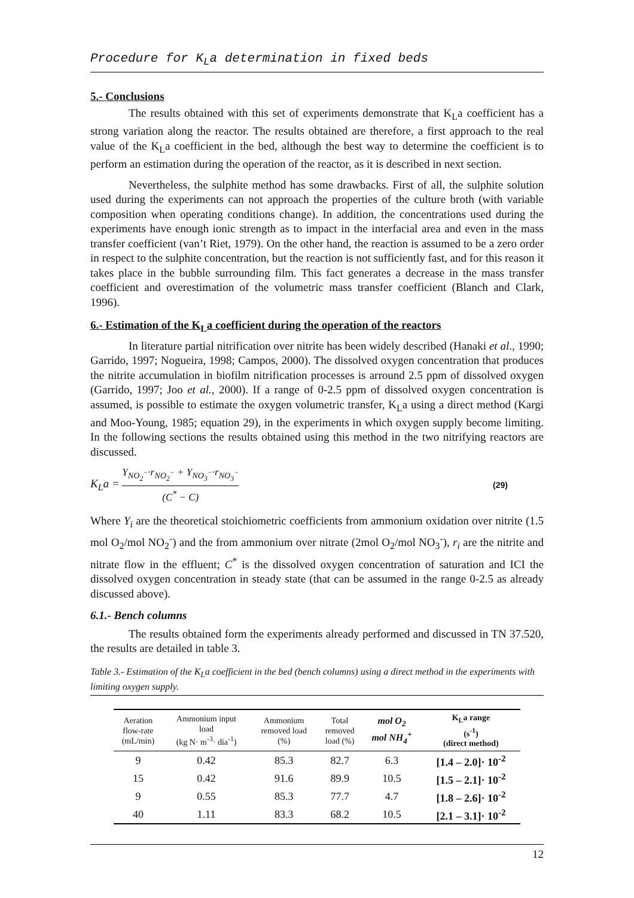Procedure for K<sub>L</sub>a determination in fixed beds
5.- Conclusions
The results obtained with this set of experiments demonstrate that K<sub>L</sub>a coefficient has a strong variation along the reactor. The results obtained are therefore, a first approach to the real value of the K<sub>L</sub>a coefficient in the bed, although the best way to determine the coefficient is to perform an estimation during the operation of the reactor, as it is described in next section.
Nevertheless, the sulphite method has some drawbacks. First of all, the sulphite solution used during the experiments can not approach the properties of the culture broth (with variable composition when operating conditions change). In addition, the concentrations used during the experiments have enough ionic strength as to impact in the interfacial area and even in the mass transfer coefficient (van’t Riet, 1979). On the other hand, the reaction is assumed to be a zero order in respect to the sulphite concentration, but the reaction is not sufficiently fast, and for this reason it takes place in the bubble surrounding film. This fact generates a decrease in the mass transfer coefficient and overestimation of the volumetric mass transfer coefficient (Blanch and Clark, 1996).
6.- Estimation of the K<sub>L</sub>a coefficient during the operation of the reactors
In literature partial nitrification over nitrite has been widely described (Hanaki et al., 1990; Garrido, 1997; Nogueira, 1998; Campos, 2000). The dissolved oxygen concentration that produces the nitrite accumulation in biofilm nitrification processes is arround 2.5 ppm of dissolved oxygen (Garrido, 1997; Joo et al., 2000). If a range of 0-2.5 ppm of dissolved oxygen concentration is assumed, is possible to estimate the oxygen volumetric transfer, K<sub>L</sub>a using a direct method (Kargi and Moo-Young, 1985; equation 29), in the experiments in which oxygen supply become limiting. In the following sections the results obtained using this method in the two nitrifying reactors are discussed.
K<sub>L</sub>a = Y<sub>NO<sub>2</sub><sup>−</sup></sub>·r<sub>NO<sub>2</sub><sup>−</sup></sub> + Y<sub>NO<sub>3</sub><sup>−</sup></sub>·r<sub>NO<sub>3</sub><sup>−</sup></sub> (C<sup>*</sup> − C)
(29)
Where Y<sub>i</sub> are the theoretical stoichiometric coefficients from ammonium oxidation over nitrite (1.5 mol O<sub>2</sub>/mol NO<sub>2</sub><sup>-</sup>) and the from ammonium over nitrate (2mol O<sub>2</sub>/mol NO<sub>3</sub><sup>-</sup>), r<sub>i</sub> are the nitrite and nitrate flow in the effluent; C<sup>*</sup> is the dissolved oxygen concentration of saturation and ICI the dissolved oxygen concentration in steady state (that can be assumed in the range 0-2.5 as already discussed above).
6.1.- Bench columns
The results obtained form the experiments already performed and discussed in TN 37.520, the results are detailed in table 3.
Table 3.- Estimation of the K<sub>L</sub>a coefficient in the bed (bench columns) using a direct method in the experiments with limiting oxygen supply.
| Aeration flow-rate (mL/min) | Ammonium input load (kg N· m<sup>-3</sup>· día<sup>-1</sup>) | Ammonium removed load (%) | Total removed load (%) | mol O<sub>2</sub> mol NH<sub>4</sub><sup>+</sup> | K<sub>L</sub>a range (s<sup>-1</sup>) (direct method) |
| --- | --- | --- | --- | --- | --- |
| 9 | 0.42 | 85.3 | 82.7 | 6.3 | [1.4 – 2.0]· 10<sup>-2</sup> |
| 15 | 0.42 | 91.6 | 89.9 | 10.5 | [1.5 – 2.1]· 10<sup>-2</sup> |
| 9 | 0.55 | 85.3 | 77.7 | 4.7 | [1.8 – 2.6]· 10<sup>-2</sup> |
| 40 | 1.11 | 83.3 | 68.2 | 10.5 | [2.1 – 3.1]· 10<sup>-2</sup> |
12